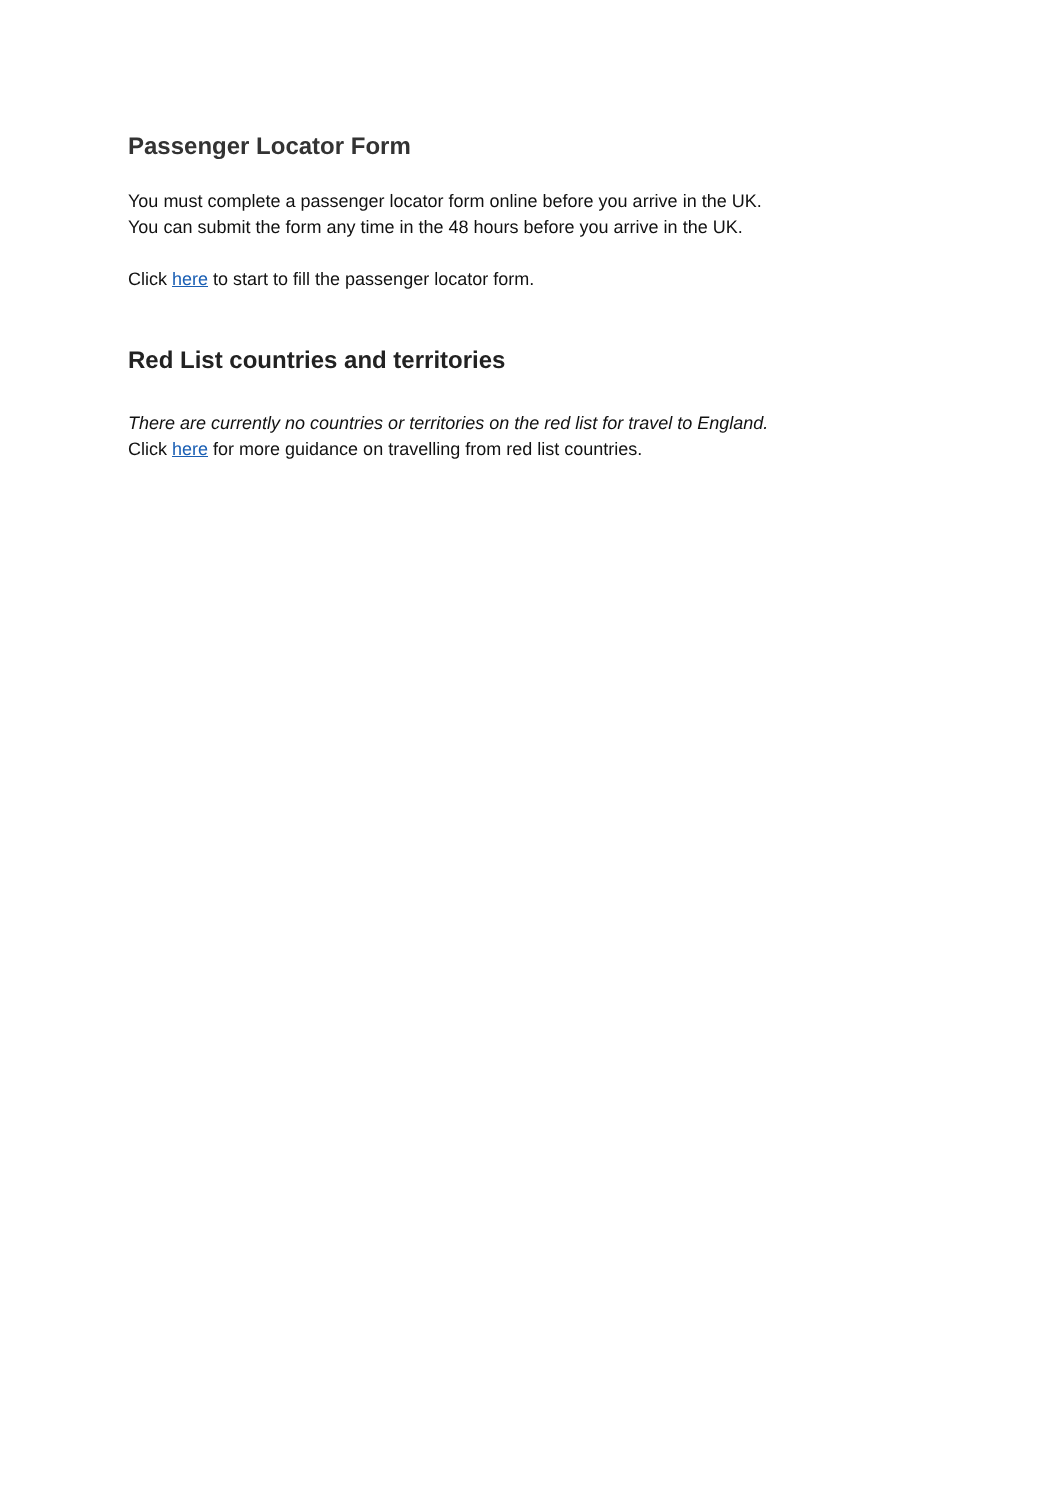Passenger Locator Form
You must complete a passenger locator form online before you arrive in the UK.
You can submit the form any time in the 48 hours before you arrive in the UK.
Click here to start to fill the passenger locator form.
Red List countries and territories
There are currently no countries or territories on the red list for travel to England.
Click here for more guidance on travelling from red list countries.